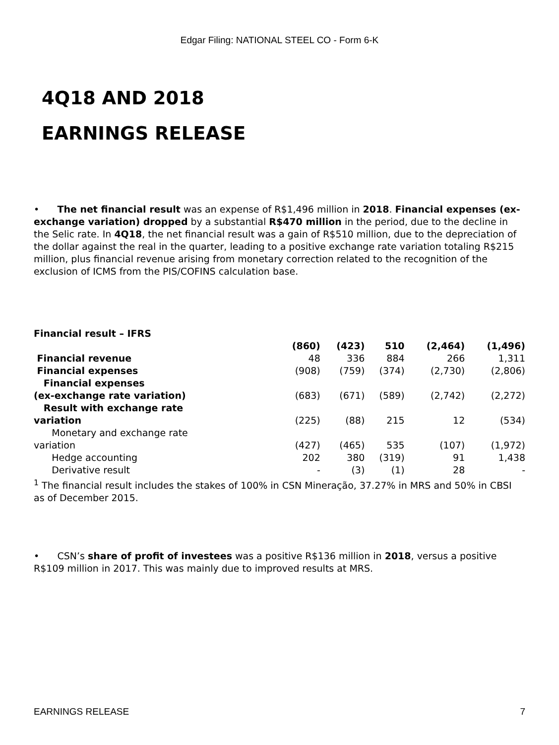Edgar Filing: NATIONAL STEEL CO - Form 6-K
4Q18 AND 2018
EARNINGS RELEASE
• The net financial result was an expense of R$1,496 million in 2018. Financial expenses (ex-exchange variation) dropped by a substantial R$470 million in the period, due to the decline in the Selic rate. In 4Q18, the net financial result was a gain of R$510 million, due to the depreciation of the dollar against the real in the quarter, leading to a positive exchange rate variation totaling R$215 million, plus financial revenue arising from monetary correction related to the recognition of the exclusion of ICMS from the PIS/COFINS calculation base.
| Financial result – IFRS | | | | | |
| | (860) | (423) | 510 | (2,464) | (1,496) |
| Financial revenue | 48 | 336 | 884 | 266 | 1,311 |
| Financial expenses | (908) | (759) | (374) | (2,730) | (2,806) |
| Financial expenses (ex-exchange rate variation) | (683) | (671) | (589) | (2,742) | (2,272) |
| Result with exchange rate variation | (225) | (88) | 215 | 12 | (534) |
| Monetary and exchange rate variation | (427) | (465) | 535 | (107) | (1,972) |
| Hedge accounting | 202 | 380 | (319) | 91 | 1,438 |
| Derivative result | - | (3) | (1) | 28 | - |
<sup>1</sup> The financial result includes the stakes of 100% in CSN Mineração, 37.27% in MRS and 50% in CBSI as of December 2015.
• CSN’s share of profit of investees was a positive R$136 million in 2018, versus a positive R$109 million in 2017. This was mainly due to improved results at MRS.
EARNINGS RELEASE 7